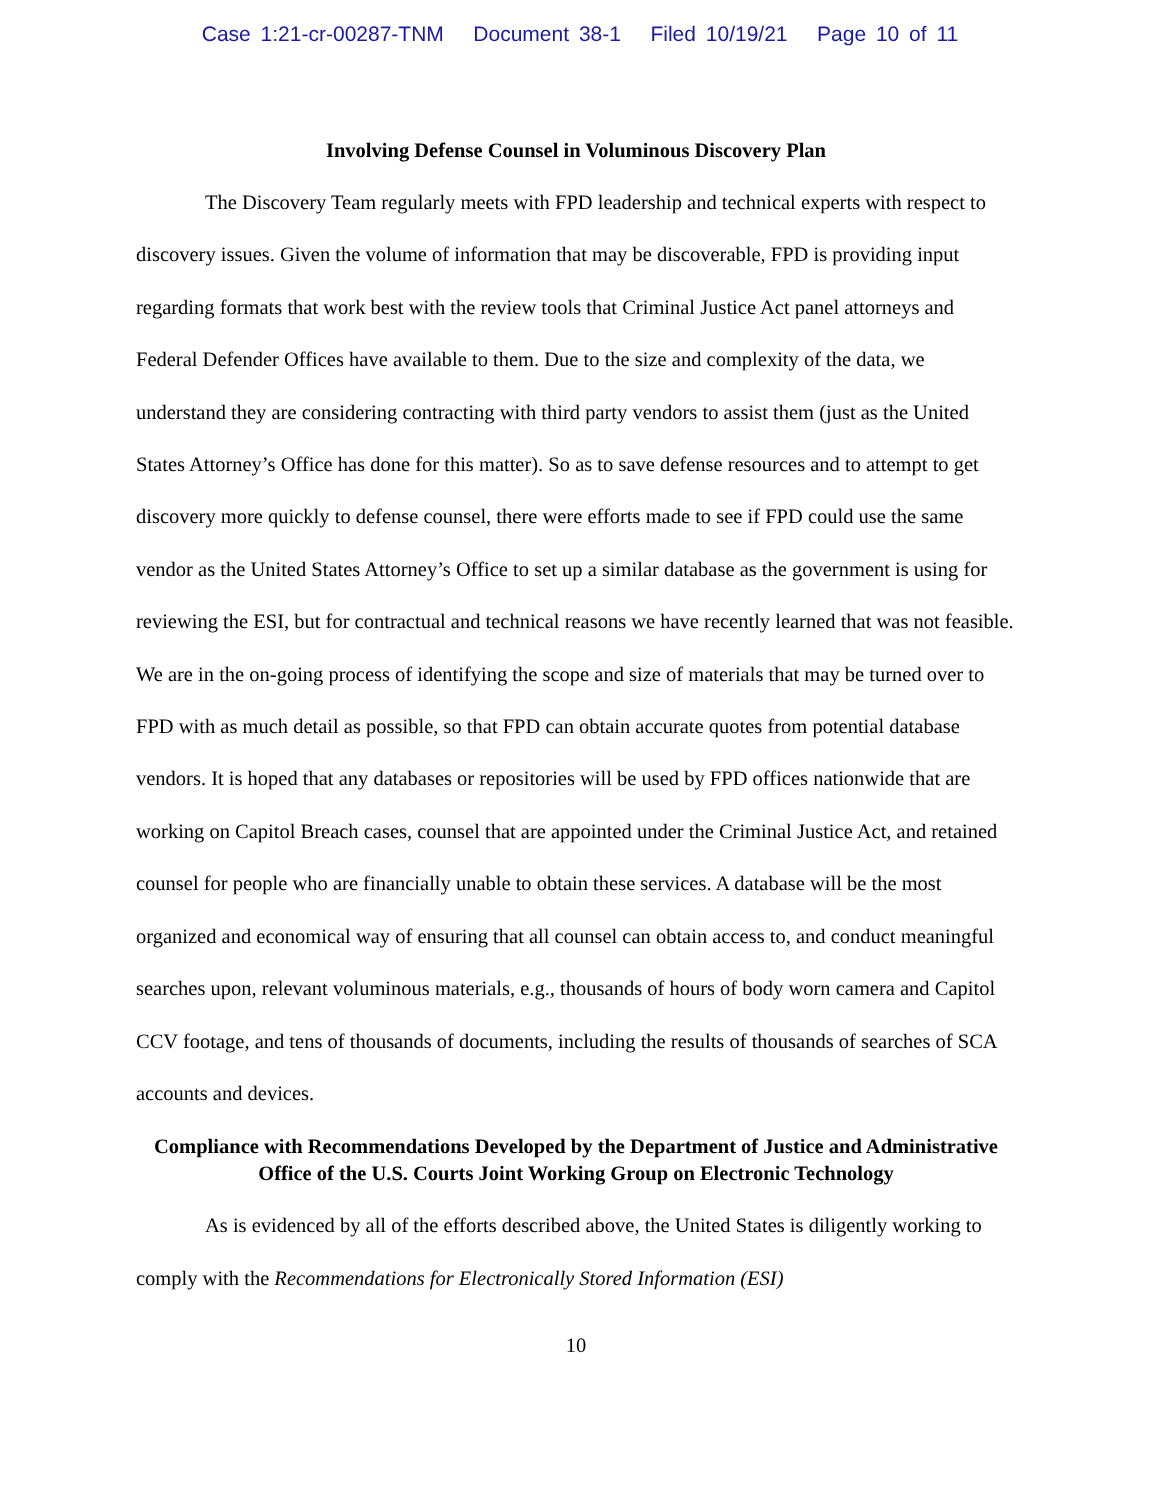Case 1:21-cr-00287-TNM Document 38-1 Filed 10/19/21 Page 10 of 11
Involving Defense Counsel in Voluminous Discovery Plan
The Discovery Team regularly meets with FPD leadership and technical experts with respect to discovery issues. Given the volume of information that may be discoverable, FPD is providing input regarding formats that work best with the review tools that Criminal Justice Act panel attorneys and Federal Defender Offices have available to them. Due to the size and complexity of the data, we understand they are considering contracting with third party vendors to assist them (just as the United States Attorney’s Office has done for this matter). So as to save defense resources and to attempt to get discovery more quickly to defense counsel, there were efforts made to see if FPD could use the same vendor as the United States Attorney’s Office to set up a similar database as the government is using for reviewing the ESI, but for contractual and technical reasons we have recently learned that was not feasible. We are in the on-going process of identifying the scope and size of materials that may be turned over to FPD with as much detail as possible, so that FPD can obtain accurate quotes from potential database vendors. It is hoped that any databases or repositories will be used by FPD offices nationwide that are working on Capitol Breach cases, counsel that are appointed under the Criminal Justice Act, and retained counsel for people who are financially unable to obtain these services. A database will be the most organized and economical way of ensuring that all counsel can obtain access to, and conduct meaningful searches upon, relevant voluminous materials, e.g., thousands of hours of body worn camera and Capitol CCV footage, and tens of thousands of documents, including the results of thousands of searches of SCA accounts and devices.
Compliance with Recommendations Developed by the Department of Justice and Administrative Office of the U.S. Courts Joint Working Group on Electronic Technology
As is evidenced by all of the efforts described above, the United States is diligently working to comply with the Recommendations for Electronically Stored Information (ESI)
10